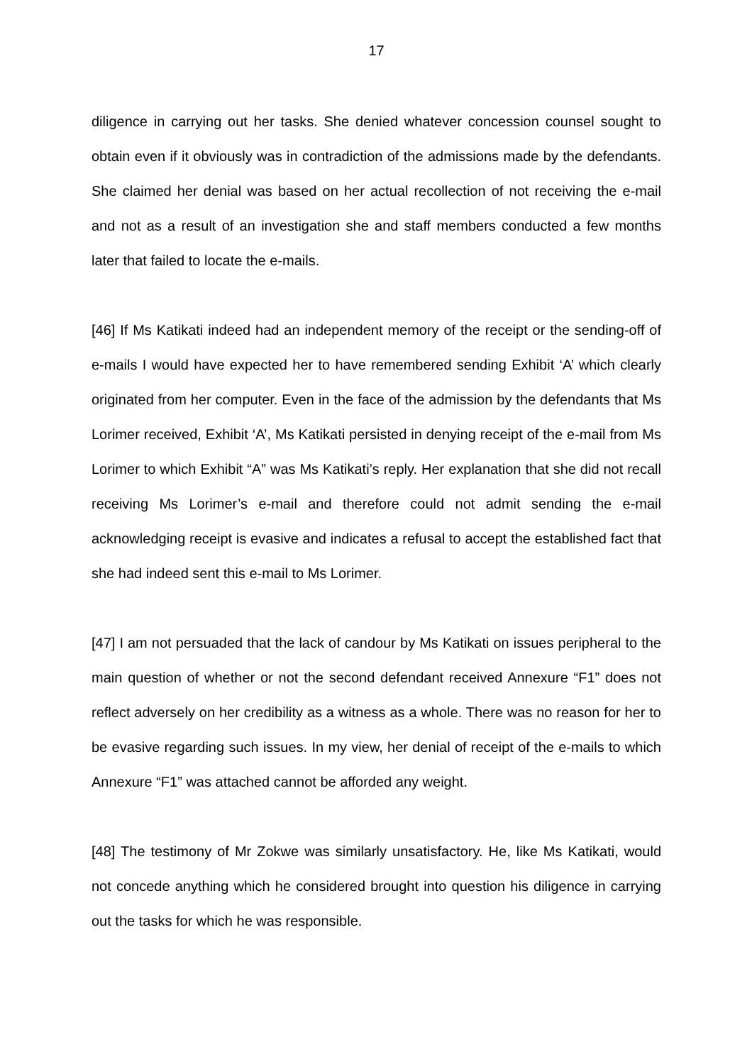17
diligence in carrying out her tasks. She denied whatever concession counsel sought to obtain even if it obviously was in contradiction of the admissions made by the defendants. She claimed her denial was based on her actual recollection of not receiving the e-mail and not as a result of an investigation she and staff members conducted a few months later that failed to locate the e-mails.
[46] If Ms Katikati indeed had an independent memory of the receipt or the sending-off of e-mails I would have expected her to have remembered sending Exhibit ‘A’ which clearly originated from her computer. Even in the face of the admission by the defendants that Ms Lorimer received, Exhibit ‘A’, Ms Katikati persisted in denying receipt of the e-mail from Ms Lorimer to which Exhibit “A” was Ms Katikati’s reply. Her explanation that she did not recall receiving Ms Lorimer’s e-mail and therefore could not admit sending the e-mail acknowledging receipt is evasive and indicates a refusal to accept the established fact that she had indeed sent this e-mail to Ms Lorimer.
[47] I am not persuaded that the lack of candour by Ms Katikati on issues peripheral to the main question of whether or not the second defendant received Annexure “F1” does not reflect adversely on her credibility as a witness as a whole. There was no reason for her to be evasive regarding such issues. In my view, her denial of receipt of the e-mails to which Annexure “F1” was attached cannot be afforded any weight.
[48] The testimony of Mr Zokwe was similarly unsatisfactory. He, like Ms Katikati, would not concede anything which he considered brought into question his diligence in carrying out the tasks for which he was responsible.